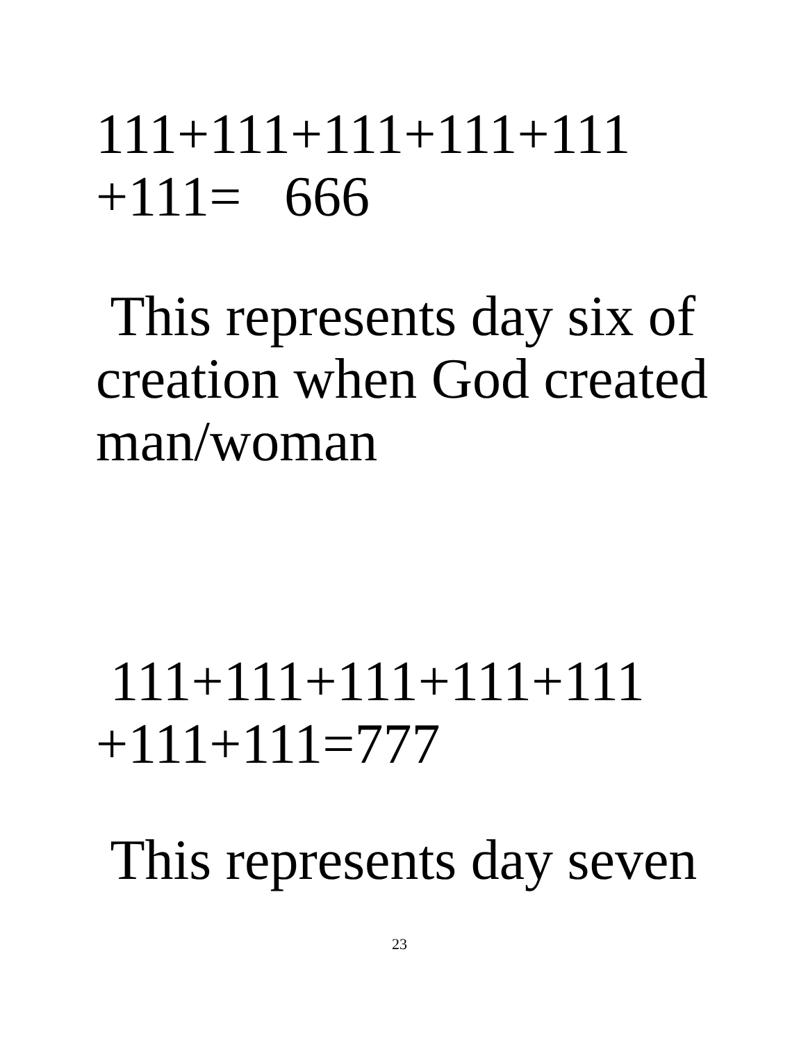111+111+111+111+111
+111= 666
This represents day six of
creation when God created
man/woman
111+111+111+111+111
+111+111=777
This represents day seven
23